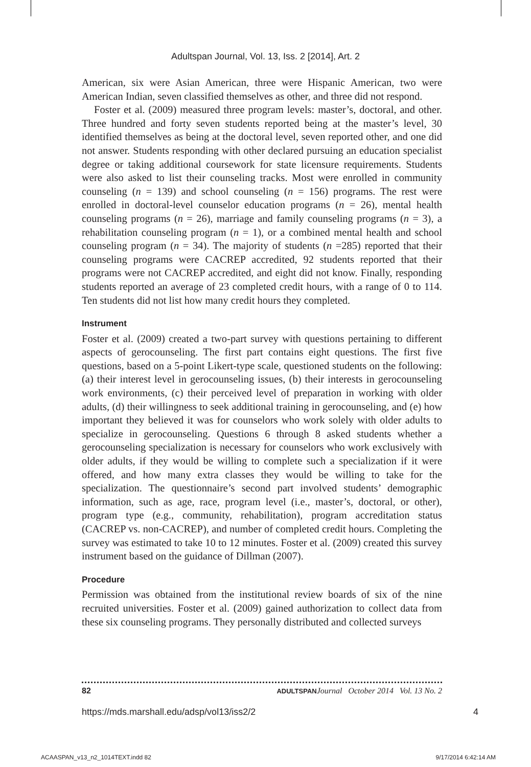Adultspan Journal, Vol. 13, Iss. 2 [2014], Art. 2
American, six were Asian American, three were Hispanic American, two were American Indian, seven classified themselves as other, and three did not respond.
Foster et al. (2009) measured three program levels: master’s, doctoral, and other. Three hundred and forty seven students reported being at the master’s level, 30 identified themselves as being at the doctoral level, seven reported other, and one did not answer. Students responding with other declared pursuing an education specialist degree or taking additional coursework for state licensure requirements. Students were also asked to list their counseling tracks. Most were enrolled in community counseling (n = 139) and school counseling (n = 156) programs. The rest were enrolled in doctoral-level counselor education programs (n = 26), mental health counseling programs (n = 26), marriage and family counseling programs (n = 3), a rehabilitation counseling program (n = 1), or a combined mental health and school counseling program (n = 34). The majority of students (n =285) reported that their counseling programs were CACREP accredited, 92 students reported that their programs were not CACREP accredited, and eight did not know. Finally, responding students reported an average of 23 completed credit hours, with a range of 0 to 114. Ten students did not list how many credit hours they completed.
Instrument
Foster et al. (2009) created a two-part survey with questions pertaining to different aspects of gerocounseling. The first part contains eight questions. The first five questions, based on a 5-point Likert-type scale, questioned students on the following: (a) their interest level in gerocounseling issues, (b) their interests in gerocounseling work environments, (c) their perceived level of preparation in working with older adults, (d) their willingness to seek additional training in gerocounseling, and (e) how important they believed it was for counselors who work solely with older adults to specialize in gerocounseling. Questions 6 through 8 asked students whether a gerocounseling specialization is necessary for counselors who work exclusively with older adults, if they would be willing to complete such a specialization if it were offered, and how many extra classes they would be willing to take for the specialization. The questionnaire’s second part involved students’ demographic information, such as age, race, program level (i.e., master’s, doctoral, or other), program type (e.g., community, rehabilitation), program accreditation status (CACREP vs. non-CACREP), and number of completed credit hours. Completing the survey was estimated to take 10 to 12 minutes. Foster et al. (2009) created this survey instrument based on the guidance of Dillman (2007).
Procedure
Permission was obtained from the institutional review boards of six of the nine recruited universities. Foster et al. (2009) gained authorization to collect data from these six counseling programs. They personally distributed and collected surveys
82 ADULTSPAN Journal October 2014 Vol. 13 No. 2
https://mds.marshall.edu/adsp/vol13/iss2/2 4
ACAASPAN_v13_n2_1014TEXT.indd 82 9/17/2014 6:42:14 AM